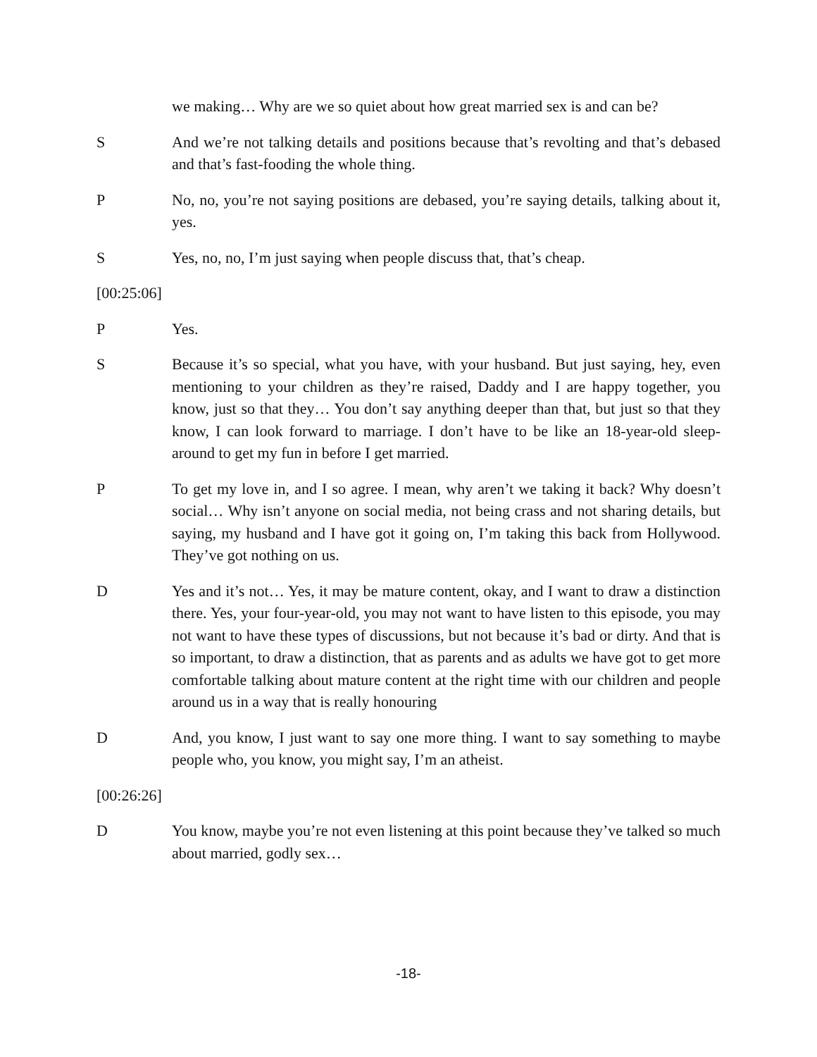we making… Why are we so quiet about how great married sex is and can be?
S And we’re not talking details and positions because that’s revolting and that’s debased and that’s fast-fooding the whole thing.
P No, no, you’re not saying positions are debased, you’re saying details, talking about it, yes.
S Yes, no, no, I’m just saying when people discuss that, that’s cheap.
[00:25:06]
P Yes.
S Because it’s so special, what you have, with your husband. But just saying, hey, even mentioning to your children as they’re raised, Daddy and I are happy together, you know, just so that they… You don’t say anything deeper than that, but just so that they know, I can look forward to marriage. I don’t have to be like an 18-year-old sleep-around to get my fun in before I get married.
P To get my love in, and I so agree. I mean, why aren’t we taking it back? Why doesn’t social… Why isn’t anyone on social media, not being crass and not sharing details, but saying, my husband and I have got it going on, I’m taking this back from Hollywood. They’ve got nothing on us.
D Yes and it’s not… Yes, it may be mature content, okay, and I want to draw a distinction there. Yes, your four-year-old, you may not want to have listen to this episode, you may not want to have these types of discussions, but not because it’s bad or dirty. And that is so important, to draw a distinction, that as parents and as adults we have got to get more comfortable talking about mature content at the right time with our children and people around us in a way that is really honouring
D And, you know, I just want to say one more thing. I want to say something to maybe people who, you know, you might say, I’m an atheist.
[00:26:26]
D You know, maybe you’re not even listening at this point because they’ve talked so much about married, godly sex…
-18-